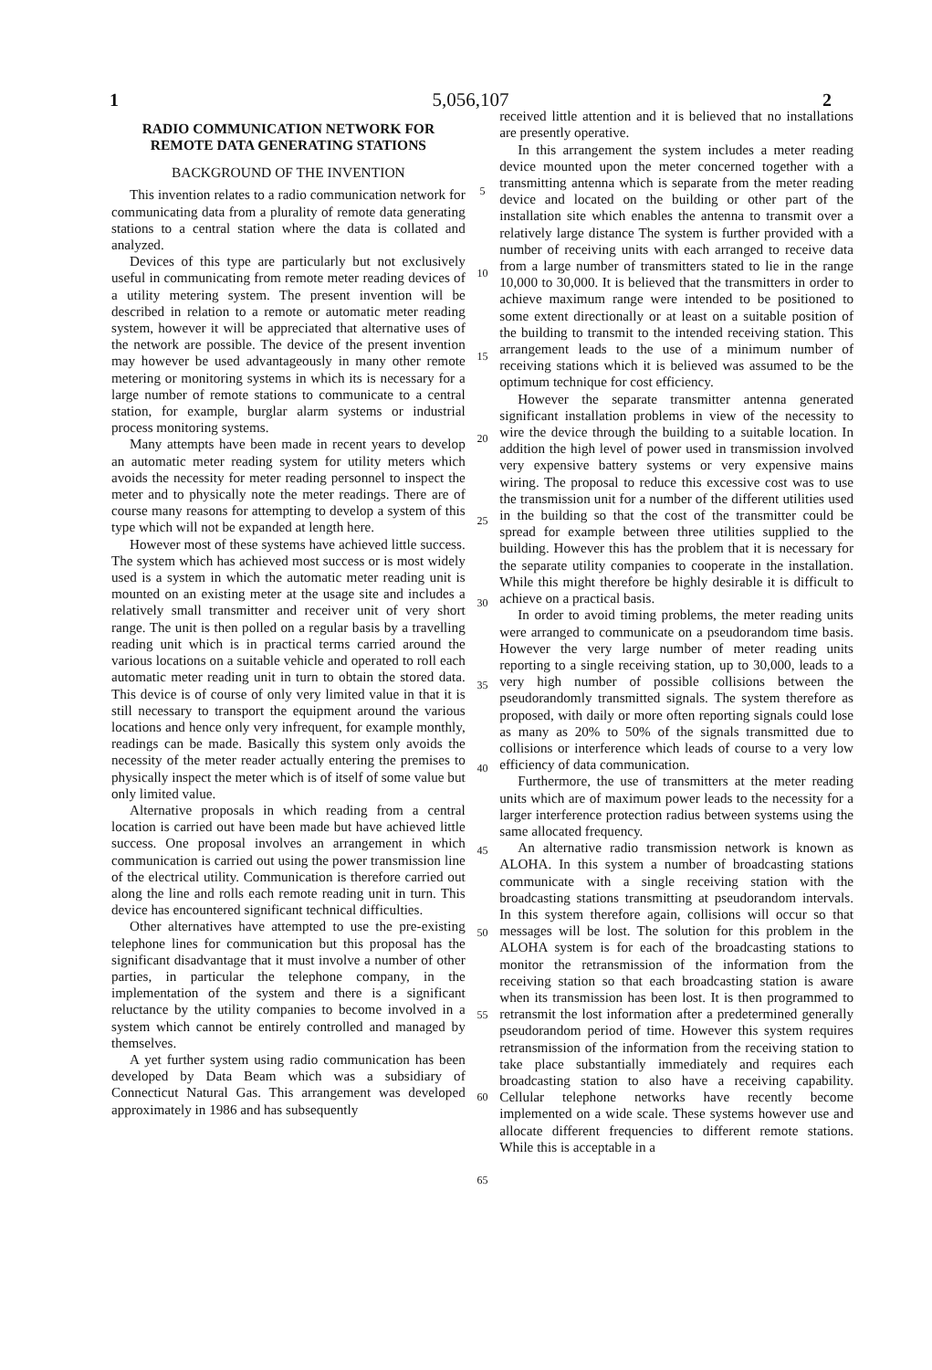1 5,056,107 2
RADIO COMMUNICATION NETWORK FOR REMOTE DATA GENERATING STATIONS
BACKGROUND OF THE INVENTION
This invention relates to a radio communication network for communicating data from a plurality of remote data generating stations to a central station where the data is collated and analyzed.
Devices of this type are particularly but not exclusively useful in communicating from remote meter reading devices of a utility metering system. The present invention will be described in relation to a remote or automatic meter reading system, however it will be appreciated that alternative uses of the network are possible. The device of the present invention may however be used advantageously in many other remote metering or monitoring systems in which its is necessary for a large number of remote stations to communicate to a central station, for example, burglar alarm systems or industrial process monitoring systems.
Many attempts have been made in recent years to develop an automatic meter reading system for utility meters which avoids the necessity for meter reading personnel to inspect the meter and to physically note the meter readings. There are of course many reasons for attempting to develop a system of this type which will not be expanded at length here.
However most of these systems have achieved little success. The system which has achieved most success or is most widely used is a system in which the automatic meter reading unit is mounted on an existing meter at the usage site and includes a relatively small transmitter and receiver unit of very short range. The unit is then polled on a regular basis by a travelling reading unit which is in practical terms carried around the various locations on a suitable vehicle and operated to roll each automatic meter reading unit in turn to obtain the stored data. This device is of course of only very limited value in that it is still necessary to transport the equipment around the various locations and hence only very infrequent, for example monthly, readings can be made. Basically this system only avoids the necessity of the meter reader actually entering the premises to physically inspect the meter which is of itself of some value but only limited value.
Alternative proposals in which reading from a central location is carried out have been made but have achieved little success. One proposal involves an arrangement in which communication is carried out using the power transmission line of the electrical utility. Communication is therefore carried out along the line and rolls each remote reading unit in turn. This device has encountered significant technical difficulties.
Other alternatives have attempted to use the pre-existing telephone lines for communication but this proposal has the significant disadvantage that it must involve a number of other parties, in particular the telephone company, in the implementation of the system and there is a significant reluctance by the utility companies to become involved in a system which cannot be entirely controlled and managed by themselves.
A yet further system using radio communication has been developed by Data Beam which was a subsidiary of Connecticut Natural Gas. This arrangement was developed approximately in 1986 and has subsequently
5
10
15
20
25
30
35
40
45
50
55
60
65
received little attention and it is believed that no installations are presently operative.
In this arrangement the system includes a meter reading device mounted upon the meter concerned together with a transmitting antenna which is separate from the meter reading device and located on the building or other part of the installation site which enables the antenna to transmit over a relatively large distance The system is further provided with a number of receiving units with each arranged to receive data from a large number of transmitters stated to lie in the range 10,000 to 30,000. It is believed that the transmitters in order to achieve maximum range were intended to be positioned to some extent directionally or at least on a suitable position of the building to transmit to the intended receiving station. This arrangement leads to the use of a minimum number of receiving stations which it is believed was assumed to be the optimum technique for cost efficiency.
However the separate transmitter antenna generated significant installation problems in view of the necessity to wire the device through the building to a suitable location. In addition the high level of power used in transmission involved very expensive battery systems or very expensive mains wiring. The proposal to reduce this excessive cost was to use the transmission unit for a number of the different utilities used in the building so that the cost of the transmitter could be spread for example between three utilities supplied to the building. However this has the problem that it is necessary for the separate utility companies to cooperate in the installation. While this might therefore be highly desirable it is difficult to achieve on a practical basis.
In order to avoid timing problems, the meter reading units were arranged to communicate on a pseudorandom time basis. However the very large number of meter reading units reporting to a single receiving station, up to 30,000, leads to a very high number of possible collisions between the pseudorandomly transmitted signals. The system therefore as proposed, with daily or more often reporting signals could lose as many as 20% to 50% of the signals transmitted due to collisions or interference which leads of course to a very low efficiency of data communication.
Furthermore, the use of transmitters at the meter reading units which are of maximum power leads to the necessity for a larger interference protection radius between systems using the same allocated frequency.
An alternative radio transmission network is known as ALOHA. In this system a number of broadcasting stations communicate with a single receiving station with the broadcasting stations transmitting at pseudorandom intervals. In this system therefore again, collisions will occur so that messages will be lost. The solution for this problem in the ALOHA system is for each of the broadcasting stations to monitor the retransmission of the information from the receiving station so that each broadcasting station is aware when its transmission has been lost. It is then programmed to retransmit the lost information after a predetermined generally pseudorandom period of time. However this system requires retransmission of the information from the receiving station to take place substantially immediately and requires each broadcasting station to also have a receiving capability. Cellular telephone networks have recently become implemented on a wide scale. These systems however use and allocate different frequencies to different remote stations. While this is acceptable in a